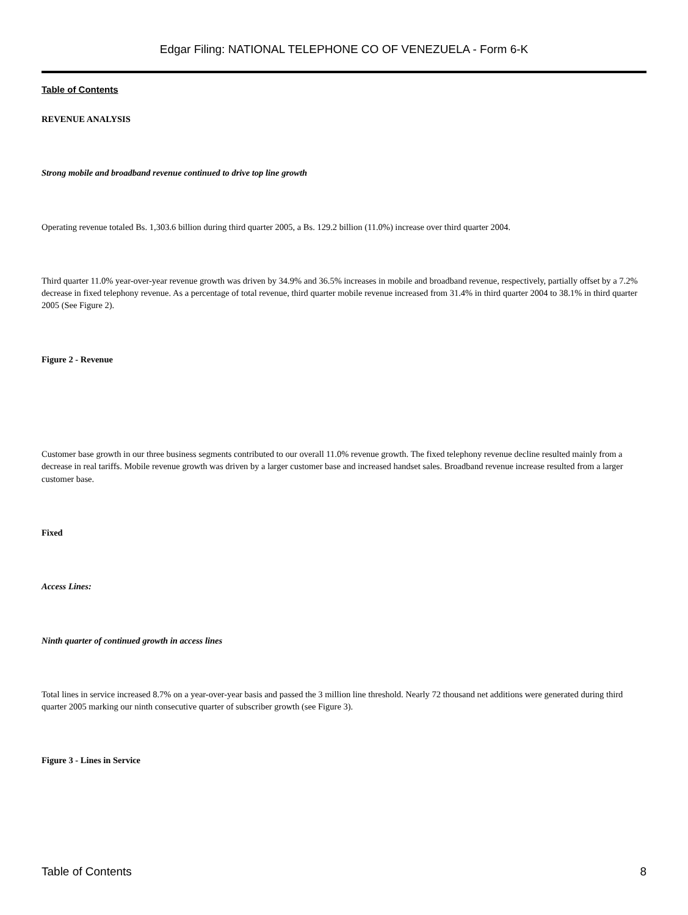Edgar Filing: NATIONAL TELEPHONE CO OF VENEZUELA - Form 6-K
Table of Contents
REVENUE ANALYSIS
Strong mobile and broadband revenue continued to drive top line growth
Operating revenue totaled Bs. 1,303.6 billion during third quarter 2005, a Bs. 129.2 billion (11.0%) increase over third quarter 2004.
Third quarter 11.0% year-over-year revenue growth was driven by 34.9% and 36.5% increases in mobile and broadband revenue, respectively, partially offset by a 7.2% decrease in fixed telephony revenue. As a percentage of total revenue, third quarter mobile revenue increased from 31.4% in third quarter 2004 to 38.1% in third quarter 2005 (See Figure 2).
Figure 2 - Revenue
Customer base growth in our three business segments contributed to our overall 11.0% revenue growth. The fixed telephony revenue decline resulted mainly from a decrease in real tariffs. Mobile revenue growth was driven by a larger customer base and increased handset sales. Broadband revenue increase resulted from a larger customer base.
Fixed
Access Lines:
Ninth quarter of continued growth in access lines
Total lines in service increased 8.7% on a year-over-year basis and passed the 3 million line threshold. Nearly 72 thousand net additions were generated during third quarter 2005 marking our ninth consecutive quarter of subscriber growth (see Figure 3).
Figure 3 - Lines in Service
Table of Contents 8